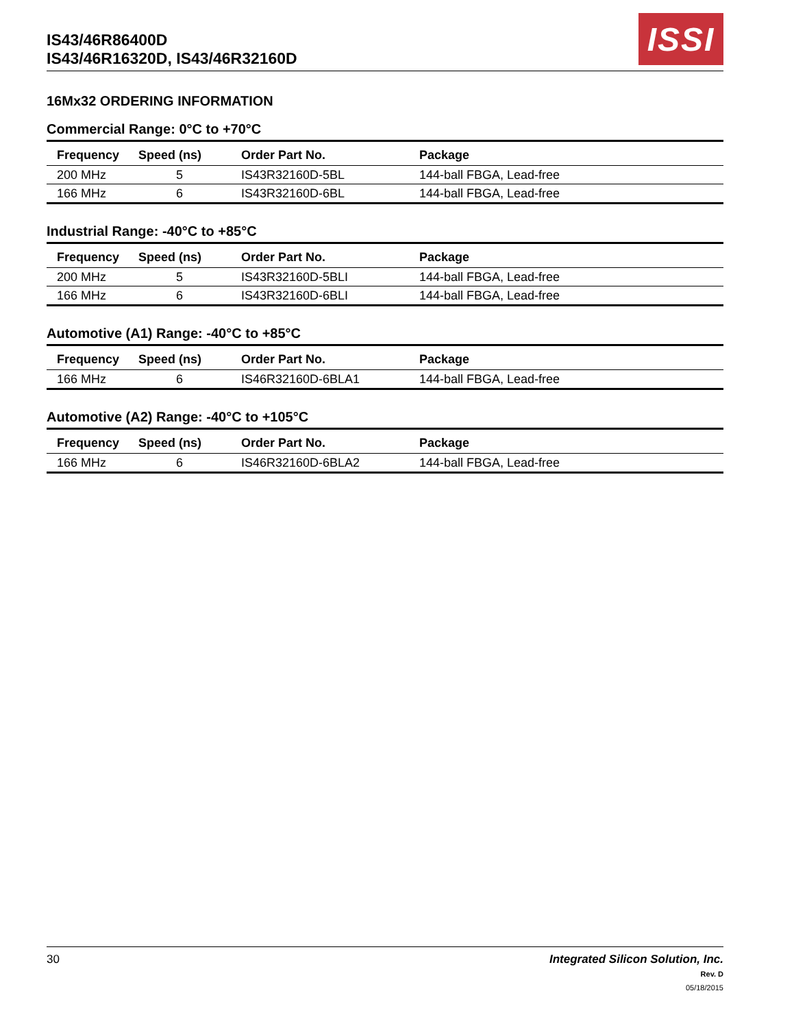IS43/46R86400D
IS43/46R16320D, IS43/46R32160D
ISSI
16Mx32 ORDERING INFORMATION
Commercial Range: 0°C to +70°C
| Frequency | Speed (ns) | Order Part No. | Package |
| --- | --- | --- | --- |
| 200 MHz | 5 | IS43R32160D-5BL | 144-ball FBGA, Lead-free |
| 166 MHz | 6 | IS43R32160D-6BL | 144-ball FBGA, Lead-free |
Industrial Range: -40°C to +85°C
| Frequency | Speed (ns) | Order Part No. | Package |
| --- | --- | --- | --- |
| 200 MHz | 5 | IS43R32160D-5BLI | 144-ball FBGA, Lead-free |
| 166 MHz | 6 | IS43R32160D-6BLI | 144-ball FBGA, Lead-free |
Automotive (A1) Range: -40°C to +85°C
| Frequency | Speed (ns) | Order Part No. | Package |
| --- | --- | --- | --- |
| 166 MHz | 6 | IS46R32160D-6BLA1 | 144-ball FBGA, Lead-free |
Automotive (A2) Range: -40°C to +105°C
| Frequency | Speed (ns) | Order Part No. | Package |
| --- | --- | --- | --- |
| 166 MHz | 6 | IS46R32160D-6BLA2 | 144-ball FBGA, Lead-free |
30 Integrated Silicon Solution, Inc.
Rev. D
05/18/2015